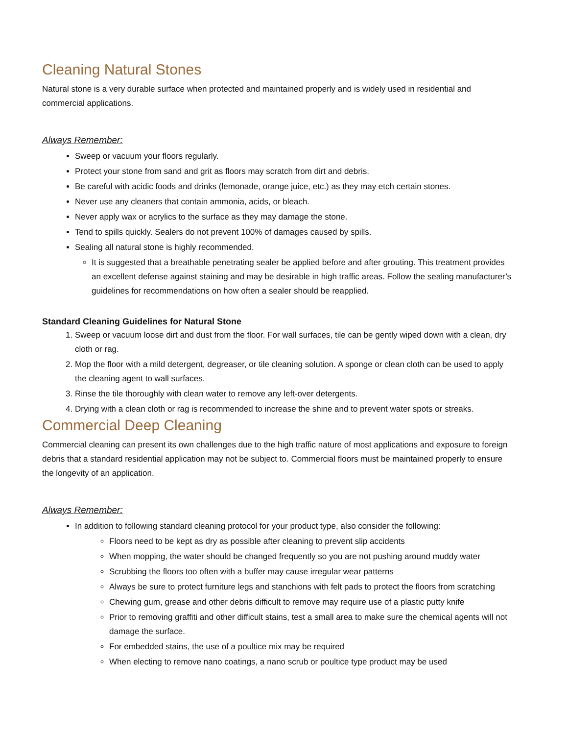Cleaning Natural Stones
Natural stone is a very durable surface when protected and maintained properly and is widely used in residential and commercial applications.
Always Remember:
Sweep or vacuum your floors regularly.
Protect your stone from sand and grit as floors may scratch from dirt and debris.
Be careful with acidic foods and drinks (lemonade, orange juice, etc.) as they may etch certain stones.
Never use any cleaners that contain ammonia, acids, or bleach.
Never apply wax or acrylics to the surface as they may damage the stone.
Tend to spills quickly. Sealers do not prevent 100% of damages caused by spills.
Sealing all natural stone is highly recommended.
It is suggested that a breathable penetrating sealer be applied before and after grouting. This treatment provides an excellent defense against staining and may be desirable in high traffic areas. Follow the sealing manufacturer’s guidelines for recommendations on how often a sealer should be reapplied.
Standard Cleaning Guidelines for Natural Stone
1. Sweep or vacuum loose dirt and dust from the floor. For wall surfaces, tile can be gently wiped down with a clean, dry cloth or rag.
2. Mop the floor with a mild detergent, degreaser, or tile cleaning solution. A sponge or clean cloth can be used to apply the cleaning agent to wall surfaces.
3. Rinse the tile thoroughly with clean water to remove any left-over detergents.
4. Drying with a clean cloth or rag is recommended to increase the shine and to prevent water spots or streaks.
Commercial Deep Cleaning
Commercial cleaning can present its own challenges due to the high traffic nature of most applications and exposure to foreign debris that a standard residential application may not be subject to. Commercial floors must be maintained properly to ensure the longevity of an application.
Always Remember:
In addition to following standard cleaning protocol for your product type, also consider the following:
Floors need to be kept as dry as possible after cleaning to prevent slip accidents
When mopping, the water should be changed frequently so you are not pushing around muddy water
Scrubbing the floors too often with a buffer may cause irregular wear patterns
Always be sure to protect furniture legs and stanchions with felt pads to protect the floors from scratching
Chewing gum, grease and other debris difficult to remove may require use of a plastic putty knife
Prior to removing graffiti and other difficult stains, test a small area to make sure the chemical agents will not damage the surface.
For embedded stains, the use of a poultice mix may be required
When electing to remove nano coatings, a nano scrub or poultice type product may be used